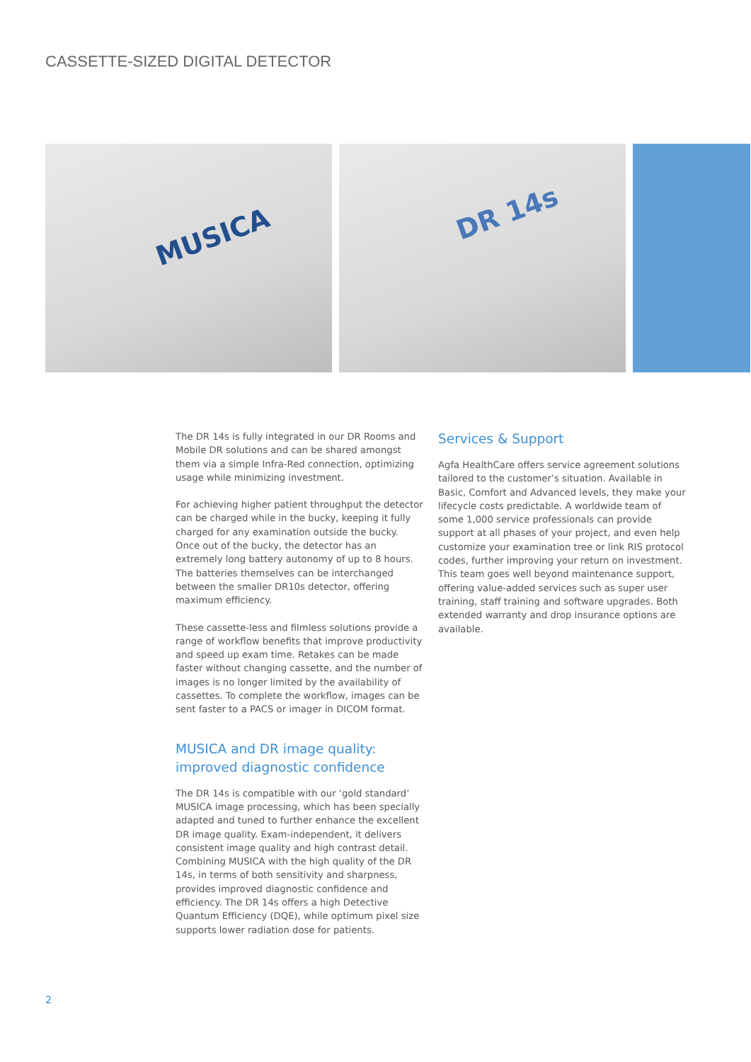CASSETTE-SIZED DIGITAL DETECTOR
MUSICA
DR 14s
The DR 14s is fully integrated in our DR Rooms and Mobile DR solutions and can be shared amongst them via a simple Infra-Red connection, optimizing usage while minimizing investment.
For achieving higher patient throughput the detector can be charged while in the bucky, keeping it fully charged for any examination outside the bucky. Once out of the bucky, the detector has an extremely long battery autonomy of up to 8 hours. The batteries themselves can be interchanged between the smaller DR10s detector, offering maximum efficiency.
These cassette-less and filmless solutions provide a range of workflow benefits that improve productivity and speed up exam time. Retakes can be made faster without changing cassette, and the number of images is no longer limited by the availability of cassettes. To complete the workflow, images can be sent faster to a PACS or imager in DICOM format.
MUSICA and DR image quality: improved diagnostic confidence
The DR 14s is compatible with our ‘gold standard’ MUSICA image processing, which has been specially adapted and tuned to further enhance the excellent DR image quality. Exam-independent, it delivers consistent image quality and high contrast detail. Combining MUSICA with the high quality of the DR 14s, in terms of both sensitivity and sharpness, provides improved diagnostic confidence and efficiency. The DR 14s offers a high Detective Quantum Efficiency (DQE), while optimum pixel size supports lower radiation dose for patients.
Services & Support
Agfa HealthCare offers service agreement solutions tailored to the customer’s situation. Available in Basic, Comfort and Advanced levels, they make your lifecycle costs predictable. A worldwide team of some 1,000 service professionals can provide support at all phases of your project, and even help customize your examination tree or link RIS protocol codes, further improving your return on investment. This team goes well beyond maintenance support, offering value-added services such as super user training, staff training and software upgrades. Both extended warranty and drop insurance options are available.
2